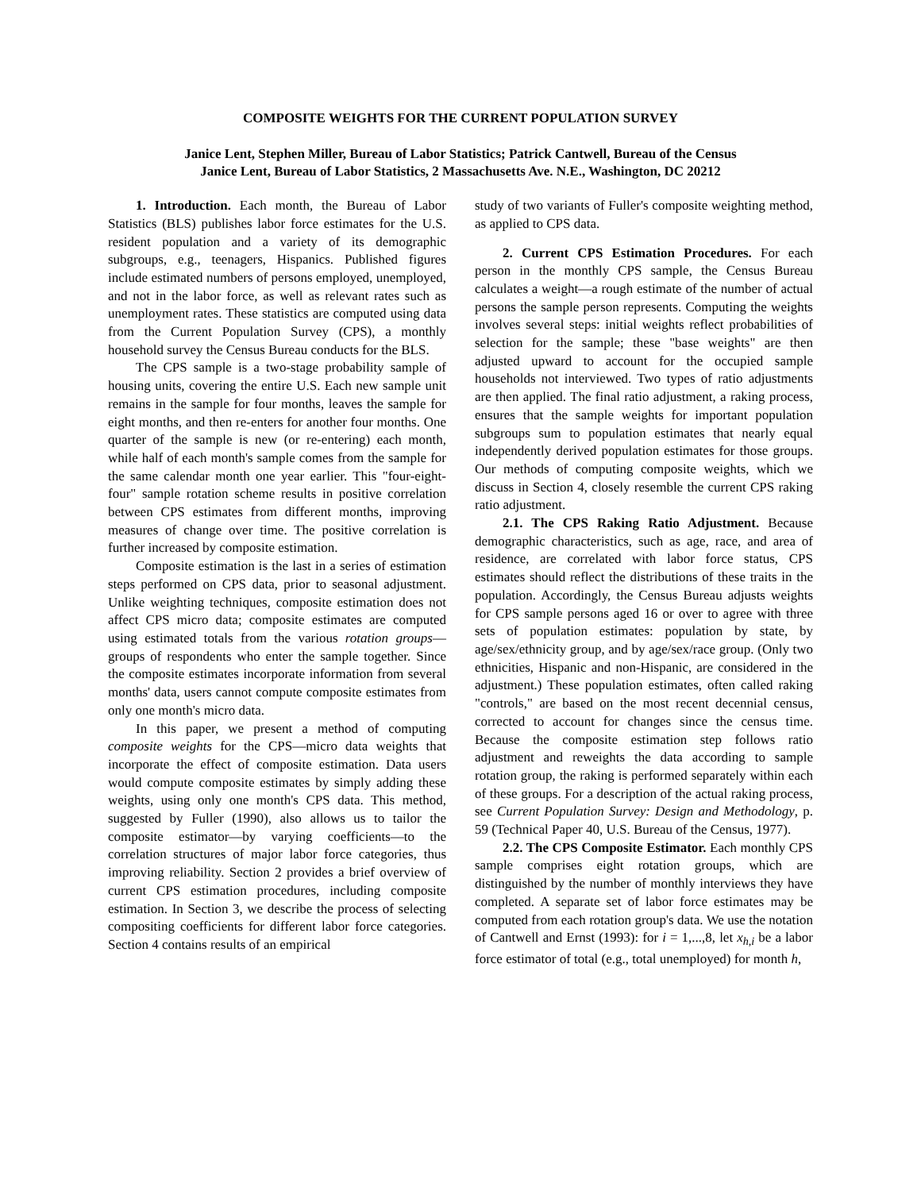COMPOSITE WEIGHTS FOR THE CURRENT POPULATION SURVEY
Janice Lent, Stephen Miller, Bureau of Labor Statistics; Patrick Cantwell, Bureau of the Census
Janice Lent, Bureau of Labor Statistics, 2 Massachusetts Ave. N.E., Washington, DC 20212
1. Introduction. Each month, the Bureau of Labor Statistics (BLS) publishes labor force estimates for the U.S. resident population and a variety of its demographic subgroups, e.g., teenagers, Hispanics. Published figures include estimated numbers of persons employed, unemployed, and not in the labor force, as well as relevant rates such as unemployment rates. These statistics are computed using data from the Current Population Survey (CPS), a monthly household survey the Census Bureau conducts for the BLS.
The CPS sample is a two-stage probability sample of housing units, covering the entire U.S. Each new sample unit remains in the sample for four months, leaves the sample for eight months, and then re-enters for another four months. One quarter of the sample is new (or re-entering) each month, while half of each month's sample comes from the sample for the same calendar month one year earlier. This "four-eight-four" sample rotation scheme results in positive correlation between CPS estimates from different months, improving measures of change over time. The positive correlation is further increased by composite estimation.
Composite estimation is the last in a series of estimation steps performed on CPS data, prior to seasonal adjustment. Unlike weighting techniques, composite estimation does not affect CPS micro data; composite estimates are computed using estimated totals from the various rotation groups—groups of respondents who enter the sample together. Since the composite estimates incorporate information from several months' data, users cannot compute composite estimates from only one month's micro data.
In this paper, we present a method of computing composite weights for the CPS—micro data weights that incorporate the effect of composite estimation. Data users would compute composite estimates by simply adding these weights, using only one month's CPS data. This method, suggested by Fuller (1990), also allows us to tailor the composite estimator—by varying coefficients—to the correlation structures of major labor force categories, thus improving reliability. Section 2 provides a brief overview of current CPS estimation procedures, including composite estimation. In Section 3, we describe the process of selecting compositing coefficients for different labor force categories. Section 4 contains results of an empirical
study of two variants of Fuller's composite weighting method, as applied to CPS data.
2. Current CPS Estimation Procedures. For each person in the monthly CPS sample, the Census Bureau calculates a weight—a rough estimate of the number of actual persons the sample person represents. Computing the weights involves several steps: initial weights reflect probabilities of selection for the sample; these "base weights" are then adjusted upward to account for the occupied sample households not interviewed. Two types of ratio adjustments are then applied. The final ratio adjustment, a raking process, ensures that the sample weights for important population subgroups sum to population estimates that nearly equal independently derived population estimates for those groups. Our methods of computing composite weights, which we discuss in Section 4, closely resemble the current CPS raking ratio adjustment.
2.1. The CPS Raking Ratio Adjustment. Because demographic characteristics, such as age, race, and area of residence, are correlated with labor force status, CPS estimates should reflect the distributions of these traits in the population. Accordingly, the Census Bureau adjusts weights for CPS sample persons aged 16 or over to agree with three sets of population estimates: population by state, by age/sex/ethnicity group, and by age/sex/race group. (Only two ethnicities, Hispanic and non-Hispanic, are considered in the adjustment.) These population estimates, often called raking "controls," are based on the most recent decennial census, corrected to account for changes since the census time. Because the composite estimation step follows ratio adjustment and reweights the data according to sample rotation group, the raking is performed separately within each of these groups. For a description of the actual raking process, see Current Population Survey: Design and Methodology, p. 59 (Technical Paper 40, U.S. Bureau of the Census, 1977).
2.2. The CPS Composite Estimator. Each monthly CPS sample comprises eight rotation groups, which are distinguished by the number of monthly interviews they have completed. A separate set of labor force estimates may be computed from each rotation group's data. We use the notation of Cantwell and Ernst (1993): for i = 1,...,8, let x<sub>h,i</sub> be a labor force estimator of total (e.g., total unemployed) for month h,